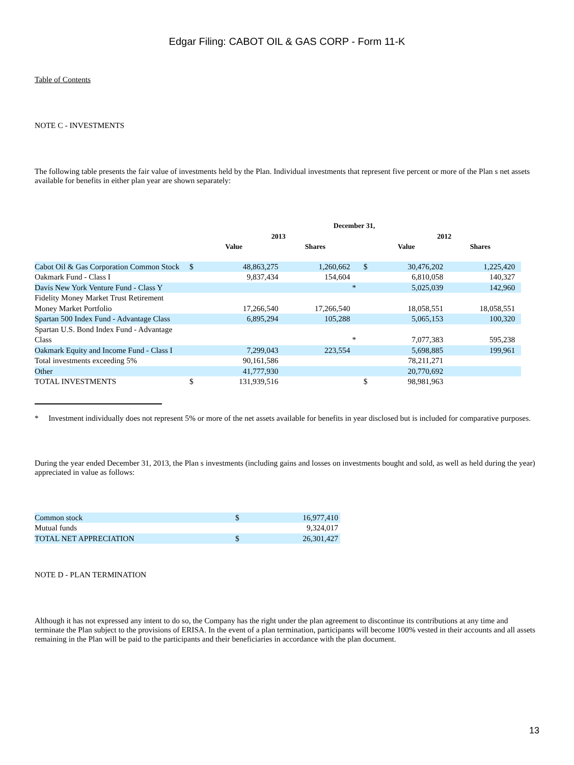Edgar Filing: CABOT OIL & GAS CORP - Form 11-K
Table of Contents
NOTE C - INVESTMENTS
The following table presents the fair value of investments held by the Plan. Individual investments that represent five percent or more of the Plan s net assets available for benefits in either plan year are shown separately:
| | December 31, | | | | | | | |
| --- | --- | --- | --- | --- | --- | --- | --- | --- |
| | 2013 | | | | 2012 | | | |
| | Value | | Shares | | Value | | Shares | |
| Cabot Oil & Gas Corporation Common Stock | $ | 48,863,275 | 1,260,662 | $ | | 30,476,202 | 1,225,420 | |
| Oakmark Fund - Class I | | 9,837,434 | 154,604 | | | 6,810,058 | 140,327 | |
| Davis New York Venture Fund - Class Y | | | | * | | 5,025,039 | 142,960 | |
| Fidelity Money Market Trust Retirement Money Market Portfolio | | 17,266,540 | 17,266,540 | | | 18,058,551 | 18,058,551 | |
| Spartan 500 Index Fund - Advantage Class | | 6,895,294 | 105,288 | | | 5,065,153 | 100,320 | |
| Spartan U.S. Bond Index Fund - Advantage Class | | | | * | | 7,077,383 | 595,238 | |
| Oakmark Equity and Income Fund - Class I | | 7,299,043 | 223,554 | | | 5,698,885 | 199,961 | |
| Total investments exceeding 5% | | 90,161,586 | | | | 78,211,271 | | |
| Other | | 41,777,930 | | | | 20,770,692 | | |
| TOTAL INVESTMENTS | $ | 131,939,516 | | $ | | 98,981,963 | | |
* Investment individually does not represent 5% or more of the net assets available for benefits in year disclosed but is included for comparative purposes.
During the year ended December 31, 2013, the Plan s investments (including gains and losses on investments bought and sold, as well as held during the year) appreciated in value as follows:
| Common stock | $ | 16,977,410 |
| Mutual funds | | 9,324,017 |
| TOTAL NET APPRECIATION | $ | 26,301,427 |
NOTE D - PLAN TERMINATION
Although it has not expressed any intent to do so, the Company has the right under the plan agreement to discontinue its contributions at any time and terminate the Plan subject to the provisions of ERISA. In the event of a plan termination, participants will become 100% vested in their accounts and all assets remaining in the Plan will be paid to the participants and their beneficiaries in accordance with the plan document.
13